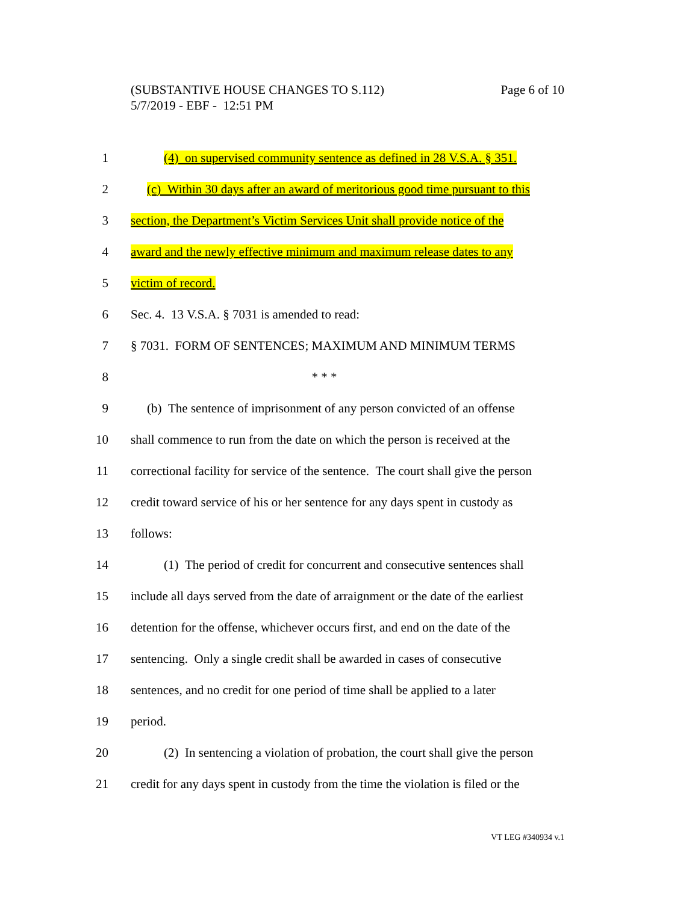Page 6 of 10 (SUBSTANTIVE HOUSE CHANGES TO S.112)
5/7/2019 - EBF - 12:51 PM
1 (4) on supervised community sentence as defined in 28 V.S.A. § 351.
2 (c) Within 30 days after an award of meritorious good time pursuant to this
3 section, the Department’s Victim Services Unit shall provide notice of the
4 award and the newly effective minimum and maximum release dates to any
5 victim of record.
6 Sec. 4. 13 V.S.A. § 7031 is amended to read:
7 § 7031. FORM OF SENTENCES; MAXIMUM AND MINIMUM TERMS
8 * * *
9 (b) The sentence of imprisonment of any person convicted of an offense
10 shall commence to run from the date on which the person is received at the
11 correctional facility for service of the sentence. The court shall give the person
12 credit toward service of his or her sentence for any days spent in custody as
13 follows:
14 (1) The period of credit for concurrent and consecutive sentences shall
15 include all days served from the date of arraignment or the date of the earliest
16 detention for the offense, whichever occurs first, and end on the date of the
17 sentencing. Only a single credit shall be awarded in cases of consecutive
18 sentences, and no credit for one period of time shall be applied to a later
19 period.
20 (2) In sentencing a violation of probation, the court shall give the person
21 credit for any days spent in custody from the time the violation is filed or the
VT LEG #340934 v.1